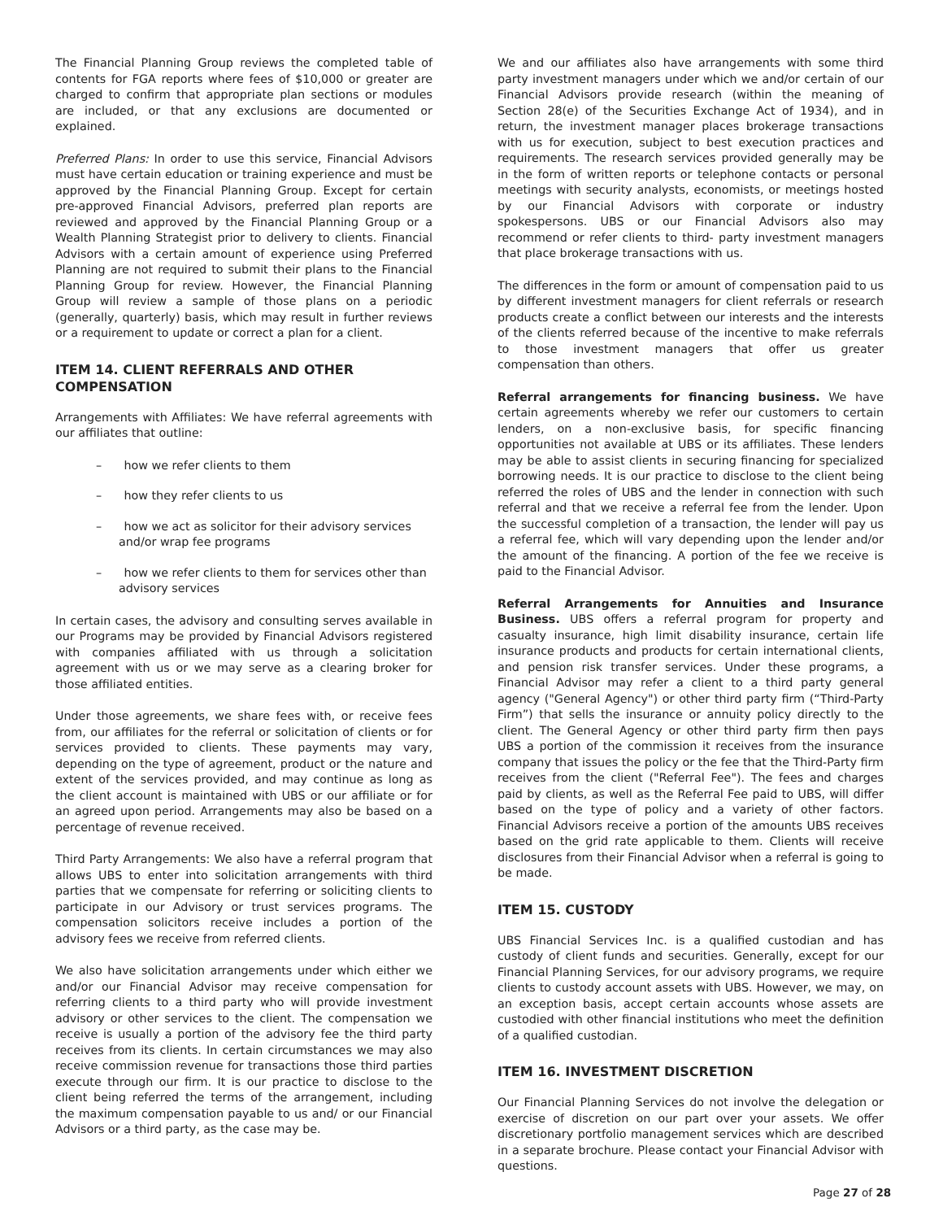The Financial Planning Group reviews the completed table of contents for FGA reports where fees of $10,000 or greater are charged to confirm that appropriate plan sections or modules are included, or that any exclusions are documented or explained.
Preferred Plans: In order to use this service, Financial Advisors must have certain education or training experience and must be approved by the Financial Planning Group. Except for certain pre-approved Financial Advisors, preferred plan reports are reviewed and approved by the Financial Planning Group or a Wealth Planning Strategist prior to delivery to clients. Financial Advisors with a certain amount of experience using Preferred Planning are not required to submit their plans to the Financial Planning Group for review. However, the Financial Planning Group will review a sample of those plans on a periodic (generally, quarterly) basis, which may result in further reviews or a requirement to update or correct a plan for a client.
ITEM 14. CLIENT REFERRALS AND OTHER COMPENSATION
Arrangements with Affiliates: We have referral agreements with our affiliates that outline:
– how we refer clients to them
– how they refer clients to us
– how we act as solicitor for their advisory services and/or wrap fee programs
– how we refer clients to them for services other than advisory services
In certain cases, the advisory and consulting serves available in our Programs may be provided by Financial Advisors registered with companies affiliated with us through a solicitation agreement with us or we may serve as a clearing broker for those affiliated entities.
Under those agreements, we share fees with, or receive fees from, our affiliates for the referral or solicitation of clients or for services provided to clients. These payments may vary, depending on the type of agreement, product or the nature and extent of the services provided, and may continue as long as the client account is maintained with UBS or our affiliate or for an agreed upon period. Arrangements may also be based on a percentage of revenue received.
Third Party Arrangements: We also have a referral program that allows UBS to enter into solicitation arrangements with third parties that we compensate for referring or soliciting clients to participate in our Advisory or trust services programs. The compensation solicitors receive includes a portion of the advisory fees we receive from referred clients.
We also have solicitation arrangements under which either we and/or our Financial Advisor may receive compensation for referring clients to a third party who will provide investment advisory or other services to the client. The compensation we receive is usually a portion of the advisory fee the third party receives from its clients. In certain circumstances we may also receive commission revenue for transactions those third parties execute through our firm. It is our practice to disclose to the client being referred the terms of the arrangement, including the maximum compensation payable to us and/ or our Financial Advisors or a third party, as the case may be.
We and our affiliates also have arrangements with some third party investment managers under which we and/or certain of our Financial Advisors provide research (within the meaning of Section 28(e) of the Securities Exchange Act of 1934), and in return, the investment manager places brokerage transactions with us for execution, subject to best execution practices and requirements. The research services provided generally may be in the form of written reports or telephone contacts or personal meetings with security analysts, economists, or meetings hosted by our Financial Advisors with corporate or industry spokespersons. UBS or our Financial Advisors also may recommend or refer clients to third- party investment managers that place brokerage transactions with us.
The differences in the form or amount of compensation paid to us by different investment managers for client referrals or research products create a conflict between our interests and the interests of the clients referred because of the incentive to make referrals to those investment managers that offer us greater compensation than others.
Referral arrangements for financing business. We have certain agreements whereby we refer our customers to certain lenders, on a non-exclusive basis, for specific financing opportunities not available at UBS or its affiliates. These lenders may be able to assist clients in securing financing for specialized borrowing needs. It is our practice to disclose to the client being referred the roles of UBS and the lender in connection with such referral and that we receive a referral fee from the lender. Upon the successful completion of a transaction, the lender will pay us a referral fee, which will vary depending upon the lender and/or the amount of the financing. A portion of the fee we receive is paid to the Financial Advisor.
Referral Arrangements for Annuities and Insurance Business. UBS offers a referral program for property and casualty insurance, high limit disability insurance, certain life insurance products and products for certain international clients, and pension risk transfer services. Under these programs, a Financial Advisor may refer a client to a third party general agency ("General Agency") or other third party firm (“Third-Party Firm”) that sells the insurance or annuity policy directly to the client. The General Agency or other third party firm then pays UBS a portion of the commission it receives from the insurance company that issues the policy or the fee that the Third-Party firm receives from the client ("Referral Fee"). The fees and charges paid by clients, as well as the Referral Fee paid to UBS, will differ based on the type of policy and a variety of other factors. Financial Advisors receive a portion of the amounts UBS receives based on the grid rate applicable to them. Clients will receive disclosures from their Financial Advisor when a referral is going to be made.
ITEM 15. CUSTODY
UBS Financial Services Inc. is a qualified custodian and has custody of client funds and securities. Generally, except for our Financial Planning Services, for our advisory programs, we require clients to custody account assets with UBS. However, we may, on an exception basis, accept certain accounts whose assets are custodied with other financial institutions who meet the definition of a qualified custodian.
ITEM 16. INVESTMENT DISCRETION
Our Financial Planning Services do not involve the delegation or exercise of discretion on our part over your assets. We offer discretionary portfolio management services which are described in a separate brochure. Please contact your Financial Advisor with questions.
Page 27 of 28